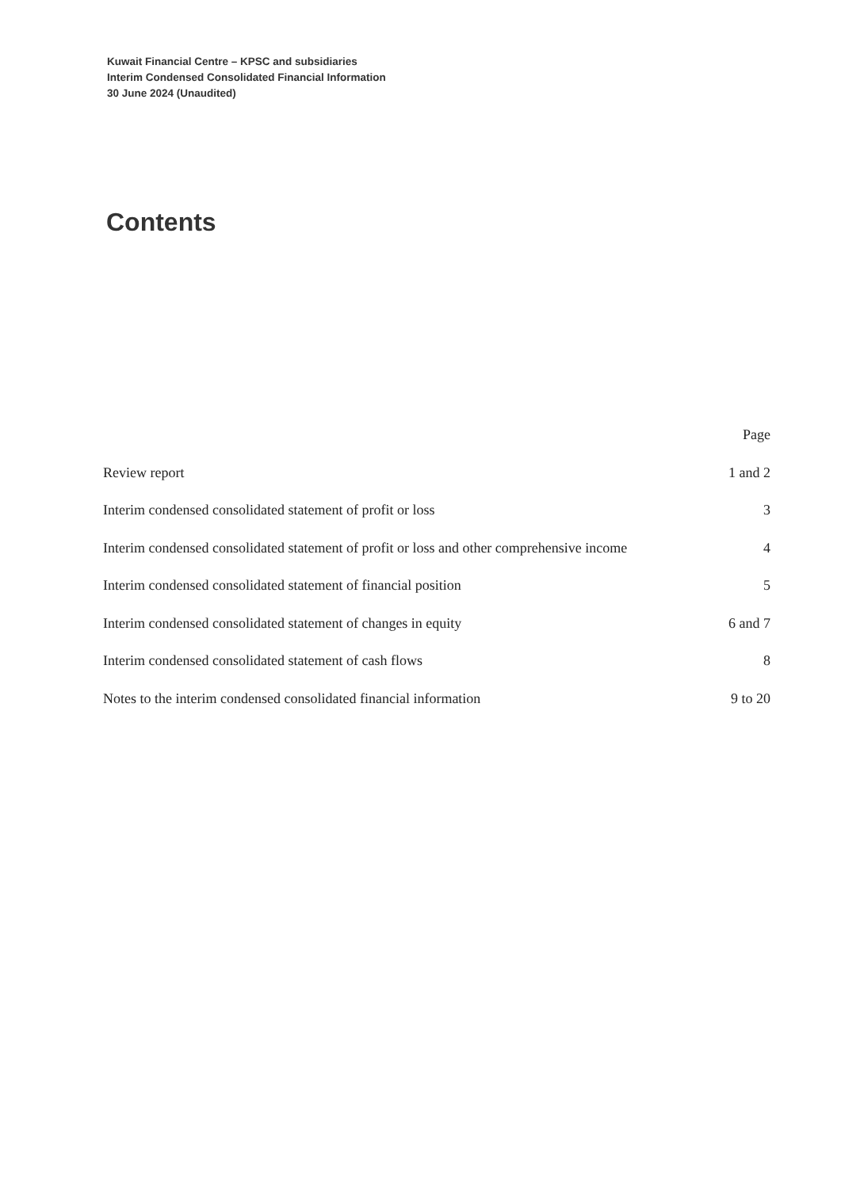Kuwait Financial Centre – KPSC and subsidiaries
Interim Condensed Consolidated Financial Information
30 June 2024 (Unaudited)
Contents
| | Page |
| --- | --- |
| Review report | 1 and 2 |
| Interim condensed consolidated statement of profit or loss | 3 |
| Interim condensed consolidated statement of profit or loss and other comprehensive income | 4 |
| Interim condensed consolidated statement of financial position | 5 |
| Interim condensed consolidated statement of changes in equity | 6 and 7 |
| Interim condensed consolidated statement of cash flows | 8 |
| Notes to the interim condensed consolidated financial information | 9 to 20 |